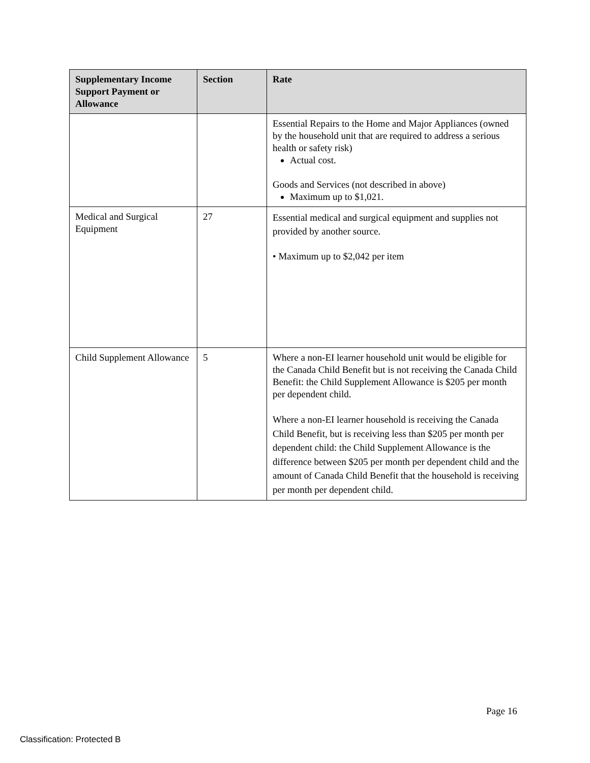| Supplementary Income Support Payment or Allowance | Section | Rate |
| --- | --- | --- |
| | | Essential Repairs to the Home and Major Appliances (owned by the household unit that are required to address a serious health or safety risk) Actual cost. Goods and Services (not described in above) Maximum up to $1,021. |
| Medical and Surgical Equipment | 27 | Essential medical and surgical equipment and supplies not provided by another source. • Maximum up to $2,042 per item |
| Child Supplement Allowance | 5 | Where a non-EI learner household unit would be eligible for the Canada Child Benefit but is not receiving the Canada Child Benefit: the Child Supplement Allowance is $205 per month per dependent child. Where a non-EI learner household is receiving the Canada Child Benefit, but is receiving less than $205 per month per dependent child: the Child Supplement Allowance is the difference between $205 per month per dependent child and the amount of Canada Child Benefit that the household is receiving per month per dependent child. |
Page 16
Classification: Protected B